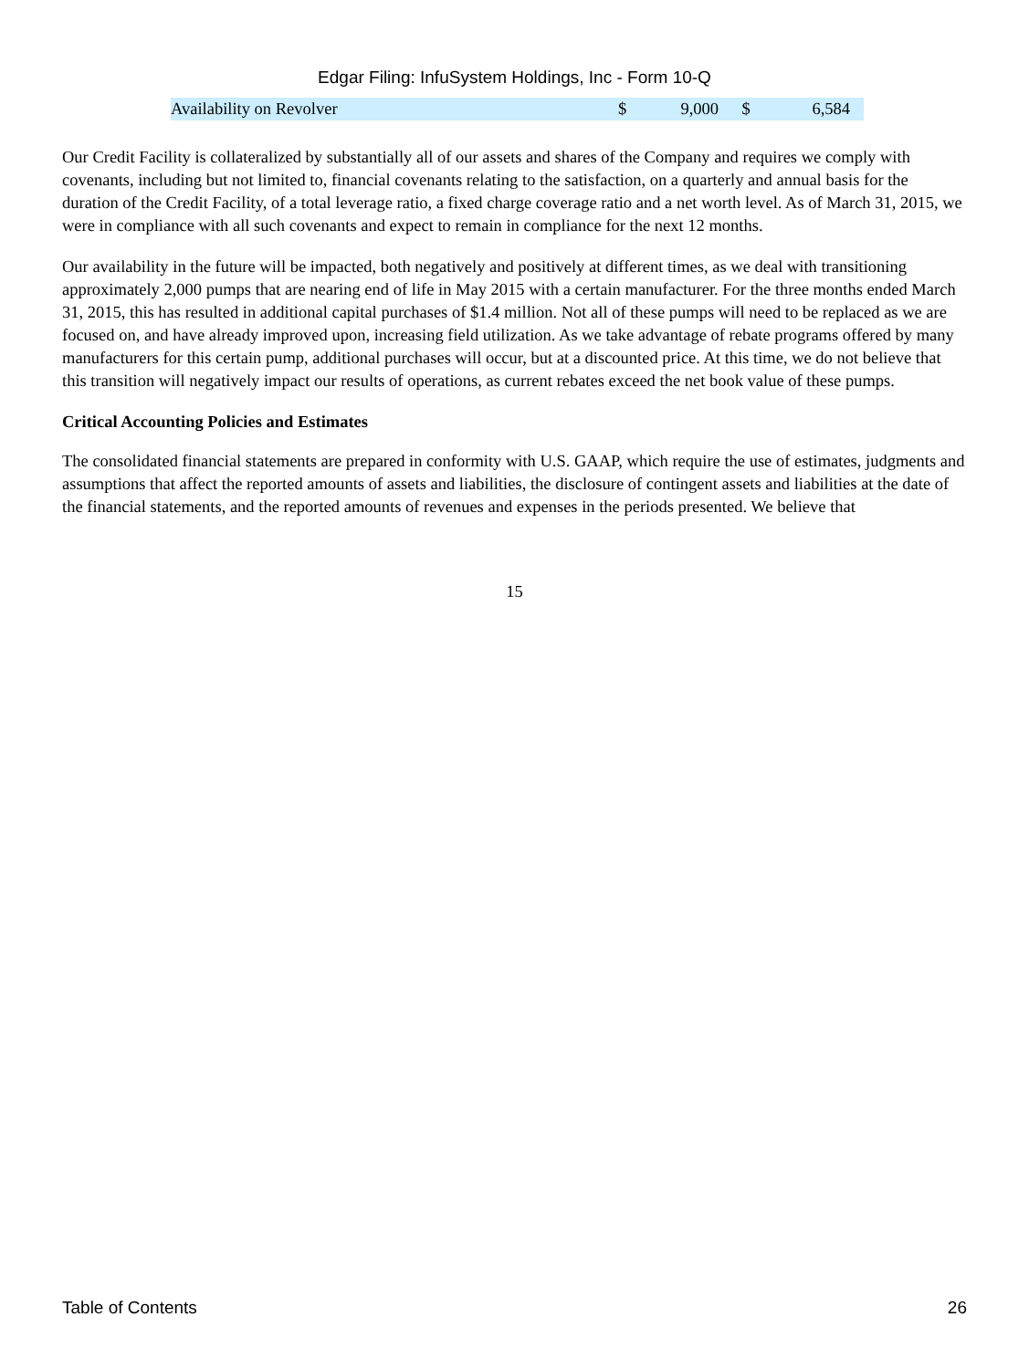Edgar Filing: InfuSystem Holdings, Inc - Form 10-Q
| Availability on Revolver | $ | 9,000 | $ | 6,584 |
Our Credit Facility is collateralized by substantially all of our assets and shares of the Company and requires we comply with covenants, including but not limited to, financial covenants relating to the satisfaction, on a quarterly and annual basis for the duration of the Credit Facility, of a total leverage ratio, a fixed charge coverage ratio and a net worth level. As of March 31, 2015, we were in compliance with all such covenants and expect to remain in compliance for the next 12 months.
Our availability in the future will be impacted, both negatively and positively at different times, as we deal with transitioning approximately 2,000 pumps that are nearing end of life in May 2015 with a certain manufacturer. For the three months ended March 31, 2015, this has resulted in additional capital purchases of $1.4 million. Not all of these pumps will need to be replaced as we are focused on, and have already improved upon, increasing field utilization. As we take advantage of rebate programs offered by many manufacturers for this certain pump, additional purchases will occur, but at a discounted price. At this time, we do not believe that this transition will negatively impact our results of operations, as current rebates exceed the net book value of these pumps.
Critical Accounting Policies and Estimates
The consolidated financial statements are prepared in conformity with U.S. GAAP, which require the use of estimates, judgments and assumptions that affect the reported amounts of assets and liabilities, the disclosure of contingent assets and liabilities at the date of the financial statements, and the reported amounts of revenues and expenses in the periods presented. We believe that
15
Table of Contents 26